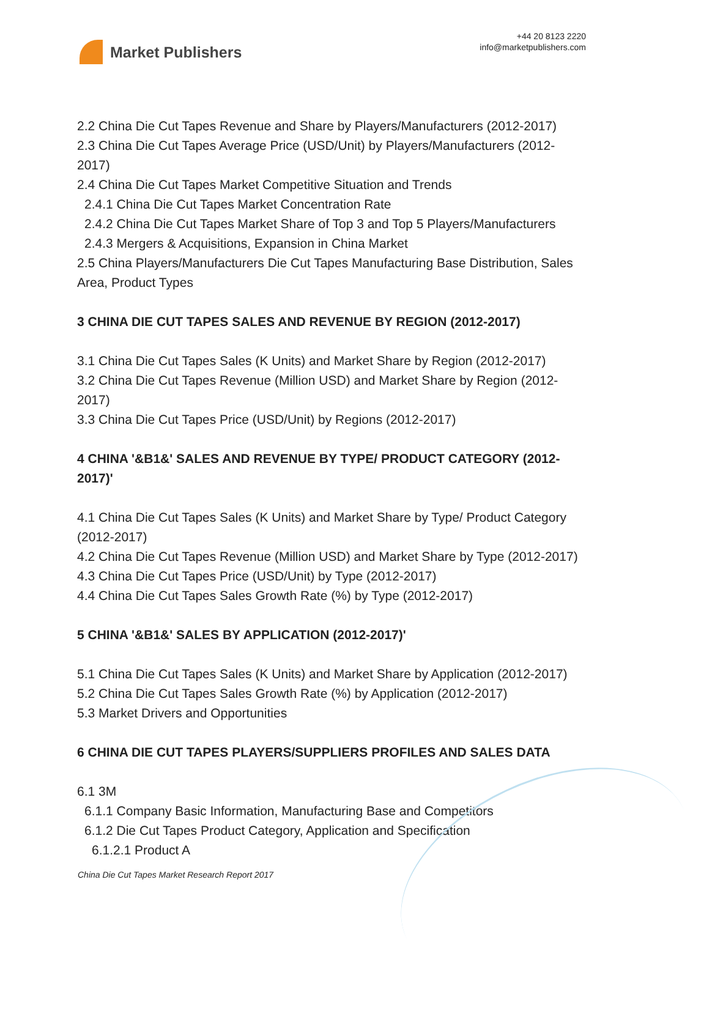Market Publishers
+44 20 8123 2220
info@marketpublishers.com
2.2 China Die Cut Tapes Revenue and Share by Players/Manufacturers (2012-2017)
2.3 China Die Cut Tapes Average Price (USD/Unit) by Players/Manufacturers (2012-2017)
2.4 China Die Cut Tapes Market Competitive Situation and Trends
2.4.1 China Die Cut Tapes Market Concentration Rate
2.4.2 China Die Cut Tapes Market Share of Top 3 and Top 5 Players/Manufacturers
2.4.3 Mergers & Acquisitions, Expansion in China Market
2.5 China Players/Manufacturers Die Cut Tapes Manufacturing Base Distribution, Sales Area, Product Types
3 CHINA DIE CUT TAPES SALES AND REVENUE BY REGION (2012-2017)
3.1 China Die Cut Tapes Sales (K Units) and Market Share by Region (2012-2017)
3.2 China Die Cut Tapes Revenue (Million USD) and Market Share by Region (2012-2017)
3.3 China Die Cut Tapes Price (USD/Unit) by Regions (2012-2017)
4 CHINA '&B1&' SALES AND REVENUE BY TYPE/ PRODUCT CATEGORY (2012-2017)'
4.1 China Die Cut Tapes Sales (K Units) and Market Share by Type/ Product Category (2012-2017)
4.2 China Die Cut Tapes Revenue (Million USD) and Market Share by Type (2012-2017)
4.3 China Die Cut Tapes Price (USD/Unit) by Type (2012-2017)
4.4 China Die Cut Tapes Sales Growth Rate (%) by Type (2012-2017)
5 CHINA '&B1&' SALES BY APPLICATION (2012-2017)'
5.1 China Die Cut Tapes Sales (K Units) and Market Share by Application (2012-2017)
5.2 China Die Cut Tapes Sales Growth Rate (%) by Application (2012-2017)
5.3 Market Drivers and Opportunities
6 CHINA DIE CUT TAPES PLAYERS/SUPPLIERS PROFILES AND SALES DATA
6.1 3M
6.1.1 Company Basic Information, Manufacturing Base and Competitors
6.1.2 Die Cut Tapes Product Category, Application and Specification
6.1.2.1 Product A
China Die Cut Tapes Market Research Report 2017